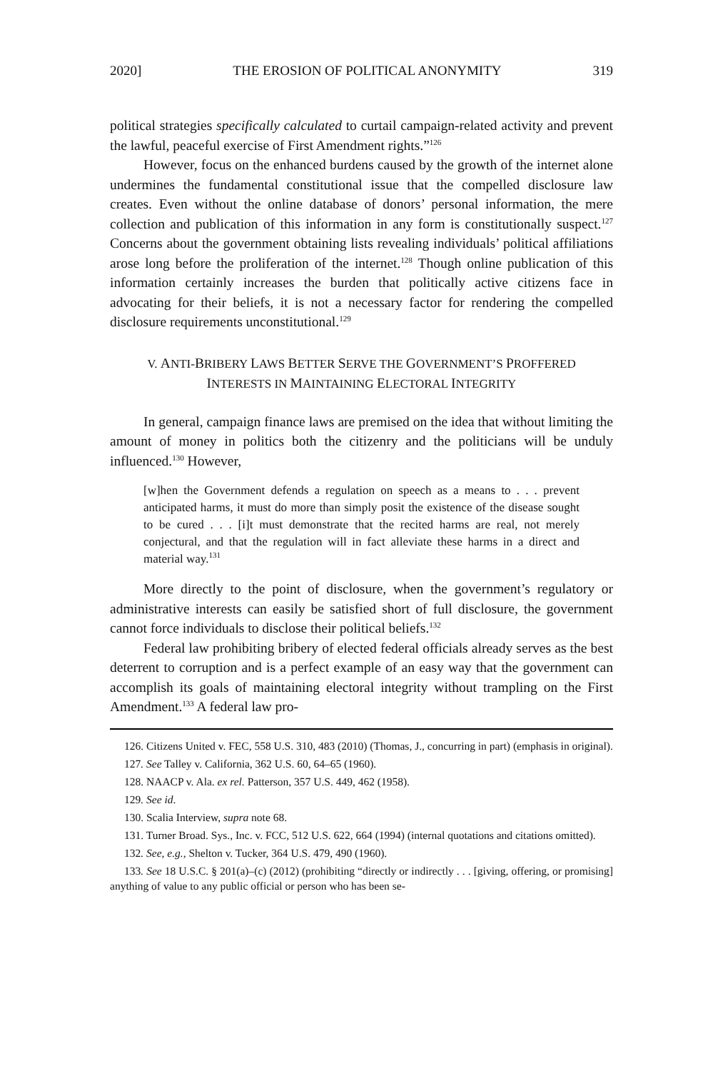2020] THE EROSION OF POLITICAL ANONYMITY 319
political strategies specifically calculated to curtail campaign-related activity and prevent the lawful, peaceful exercise of First Amendment rights.”<sup>126</sup>
However, focus on the enhanced burdens caused by the growth of the internet alone undermines the fundamental constitutional issue that the compelled disclosure law creates. Even without the online database of donors’ personal information, the mere collection and publication of this information in any form is constitutionally suspect.<sup>127</sup> Concerns about the government obtaining lists revealing individuals’ political affiliations arose long before the proliferation of the internet.<sup>128</sup> Though online publication of this information certainly increases the burden that politically active citizens face in advocating for their beliefs, it is not a necessary factor for rendering the compelled disclosure requirements unconstitutional.<sup>129</sup>
V. ANTI-BRIBERY LAWS BETTER SERVE THE GOVERNMENT’S PROFFERED
INTERESTS IN MAINTAINING ELECTORAL INTEGRITY
In general, campaign finance laws are premised on the idea that without limiting the amount of money in politics both the citizenry and the politicians will be unduly influenced.<sup>130</sup> However,
[w]hen the Government defends a regulation on speech as a means to . . . prevent anticipated harms, it must do more than simply posit the existence of the disease sought to be cured . . . [i]t must demonstrate that the recited harms are real, not merely conjectural, and that the regulation will in fact alleviate these harms in a direct and material way.<sup>131</sup>
More directly to the point of disclosure, when the government’s regulatory or administrative interests can easily be satisfied short of full disclosure, the government cannot force individuals to disclose their political beliefs.<sup>132</sup>
Federal law prohibiting bribery of elected federal officials already serves as the best deterrent to corruption and is a perfect example of an easy way that the government can accomplish its goals of maintaining electoral integrity without trampling on the First Amendment.<sup>133</sup> A federal law pro-
126. Citizens United v. FEC, 558 U.S. 310, 483 (2010) (Thomas, J., concurring in part) (emphasis in original).
127. See Talley v. California, 362 U.S. 60, 64–65 (1960).
128. NAACP v. Ala. ex rel. Patterson, 357 U.S. 449, 462 (1958).
129. See id.
130. Scalia Interview, supra note 68.
131. Turner Broad. Sys., Inc. v. FCC, 512 U.S. 622, 664 (1994) (internal quotations and citations omitted).
132. See, e.g., Shelton v. Tucker, 364 U.S. 479, 490 (1960).
133. See 18 U.S.C. § 201(a)–(c) (2012) (prohibiting “directly or indirectly . . . [giving, offering, or promising] anything of value to any public official or person who has been se-